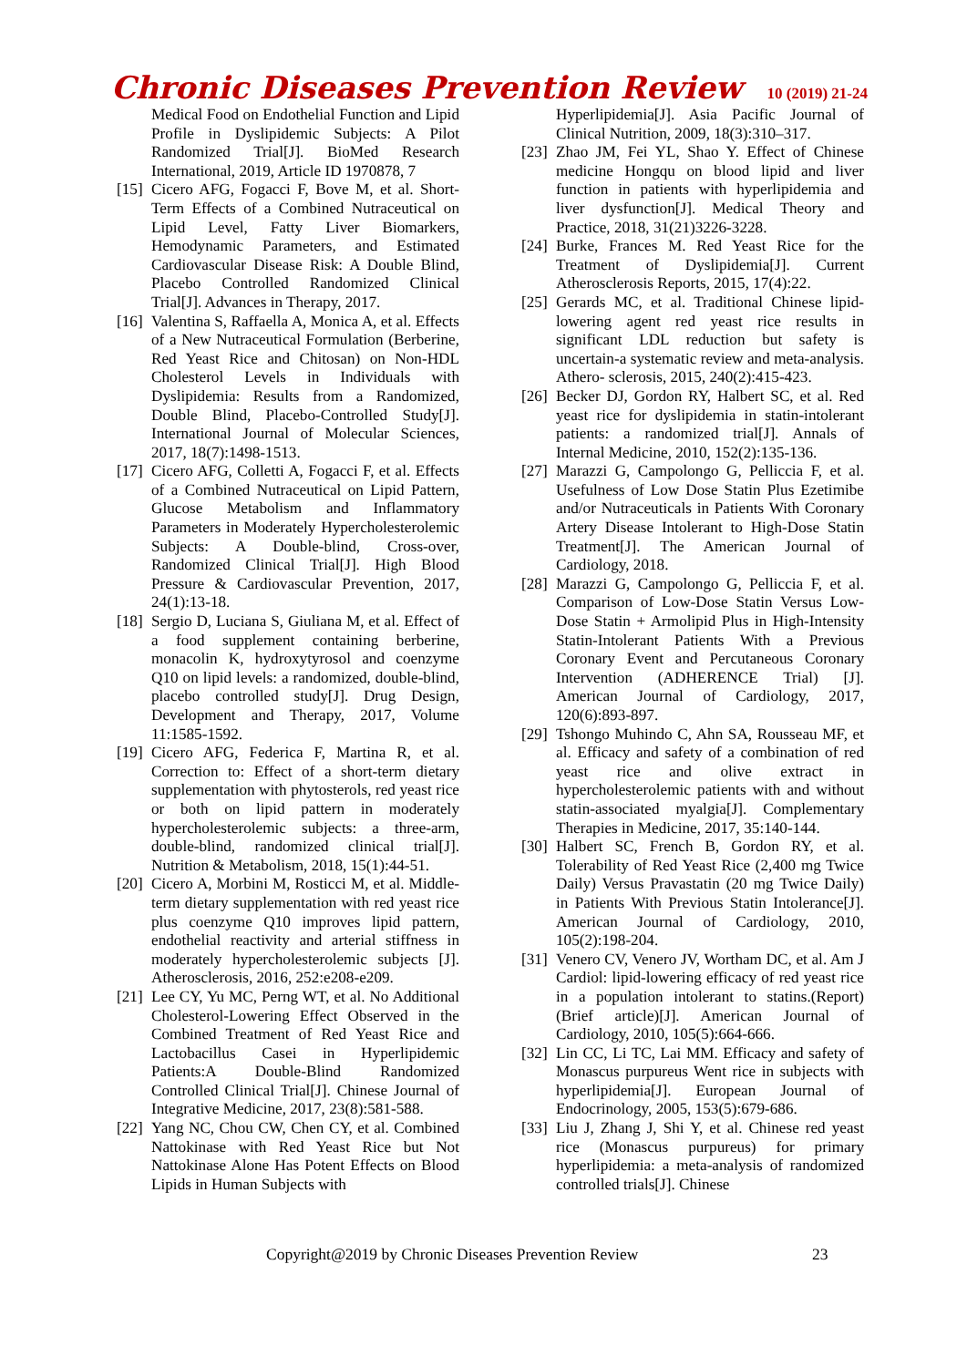Chronic Diseases Prevention Review 10 (2019) 21-24
Medical Food on Endothelial Function and Lipid Profile in Dyslipidemic Subjects: A Pilot Randomized Trial[J]. BioMed Research International, 2019, Article ID 1970878, 7
[15] Cicero AFG, Fogacci F, Bove M, et al. Short-Term Effects of a Combined Nutraceutical on Lipid Level, Fatty Liver Biomarkers, Hemodynamic Parameters, and Estimated Cardiovascular Disease Risk: A Double Blind, Placebo Controlled Randomized Clinical Trial[J]. Advances in Therapy, 2017.
[16] Valentina S, Raffaella A, Monica A, et al. Effects of a New Nutraceutical Formulation (Berberine, Red Yeast Rice and Chitosan) on Non-HDL Cholesterol Levels in Individuals with Dyslipidemia: Results from a Randomized, Double Blind, Placebo-Controlled Study[J]. International Journal of Molecular Sciences, 2017, 18(7):1498-1513.
[17] Cicero AFG, Colletti A, Fogacci F, et al. Effects of a Combined Nutraceutical on Lipid Pattern, Glucose Metabolism and Inflammatory Parameters in Moderately Hypercholesterolemic Subjects: A Double-blind, Cross-over, Randomized Clinical Trial[J]. High Blood Pressure & Cardiovascular Prevention, 2017, 24(1):13-18.
[18] Sergio D, Luciana S, Giuliana M, et al. Effect of a food supplement containing berberine, monacolin K, hydroxytyrosol and coenzyme Q10 on lipid levels: a randomized, double-blind, placebo controlled study[J]. Drug Design, Development and Therapy, 2017, Volume 11:1585-1592.
[19] Cicero AFG, Federica F, Martina R, et al. Correction to: Effect of a short-term dietary supplementation with phytosterols, red yeast rice or both on lipid pattern in moderately hypercholesterolemic subjects: a three-arm, double-blind, randomized clinical trial[J]. Nutrition & Metabolism, 2018, 15(1):44-51.
[20] Cicero A, Morbini M, Rosticci M, et al. Middle-term dietary supplementation with red yeast rice plus coenzyme Q10 improves lipid pattern, endothelial reactivity and arterial stiffness in moderately hypercholesterolemic subjects [J]. Atherosclerosis, 2016, 252:e208-e209.
[21] Lee CY, Yu MC, Perng WT, et al. No Additional Cholesterol-Lowering Effect Observed in the Combined Treatment of Red Yeast Rice and Lactobacillus Casei in Hyperlipidemic Patients:A Double-Blind Randomized Controlled Clinical Trial[J]. Chinese Journal of Integrative Medicine, 2017, 23(8):581-588.
[22] Yang NC, Chou CW, Chen CY, et al. Combined Nattokinase with Red Yeast Rice but Not Nattokinase Alone Has Potent Effects on Blood Lipids in Human Subjects with
Hyperlipidemia[J]. Asia Pacific Journal of Clinical Nutrition, 2009, 18(3):310–317.
[23] Zhao JM, Fei YL, Shao Y. Effect of Chinese medicine Hongqu on blood lipid and liver function in patients with hyperlipidemia and liver dysfunction[J]. Medical Theory and Practice, 2018, 31(21)3226-3228.
[24] Burke, Frances M. Red Yeast Rice for the Treatment of Dyslipidemia[J]. Current Atherosclerosis Reports, 2015, 17(4):22.
[25] Gerards MC, et al. Traditional Chinese lipid-lowering agent red yeast rice results in significant LDL reduction but safety is uncertain-a systematic review and meta-analysis. Athero- sclerosis, 2015, 240(2):415-423.
[26] Becker DJ, Gordon RY, Halbert SC, et al. Red yeast rice for dyslipidemia in statin-intolerant patients: a randomized trial[J]. Annals of Internal Medicine, 2010, 152(2):135-136.
[27] Marazzi G, Campolongo G, Pelliccia F, et al. Usefulness of Low Dose Statin Plus Ezetimibe and/or Nutraceuticals in Patients With Coronary Artery Disease Intolerant to High-Dose Statin Treatment[J]. The American Journal of Cardiology, 2018.
[28] Marazzi G, Campolongo G, Pelliccia F, et al. Comparison of Low-Dose Statin Versus Low-Dose Statin + Armolipid Plus in High-Intensity Statin-Intolerant Patients With a Previous Coronary Event and Percutaneous Coronary Intervention (ADHERENCE Trial) [J]. American Journal of Cardiology, 2017, 120(6):893-897.
[29] Tshongo Muhindo C, Ahn SA, Rousseau MF, et al. Efficacy and safety of a combination of red yeast rice and olive extract in hypercholesterolemic patients with and without statin-associated myalgia[J]. Complementary Therapies in Medicine, 2017, 35:140-144.
[30] Halbert SC, French B, Gordon RY, et al. Tolerability of Red Yeast Rice (2,400 mg Twice Daily) Versus Pravastatin (20 mg Twice Daily) in Patients With Previous Statin Intolerance[J]. American Journal of Cardiology, 2010, 105(2):198-204.
[31] Venero CV, Venero JV, Wortham DC, et al. Am J Cardiol: lipid-lowering efficacy of red yeast rice in a population intolerant to statins.(Report)(Brief article)[J]. American Journal of Cardiology, 2010, 105(5):664-666.
[32] Lin CC, Li TC, Lai MM. Efficacy and safety of Monascus purpureus Went rice in subjects with hyperlipidemia[J]. European Journal of Endocrinology, 2005, 153(5):679-686.
[33] Liu J, Zhang J, Shi Y, et al. Chinese red yeast rice (Monascus purpureus) for primary hyperlipidemia: a meta-analysis of randomized controlled trials[J]. Chinese
Copyright@2019 by Chronic Diseases Prevention Review
23